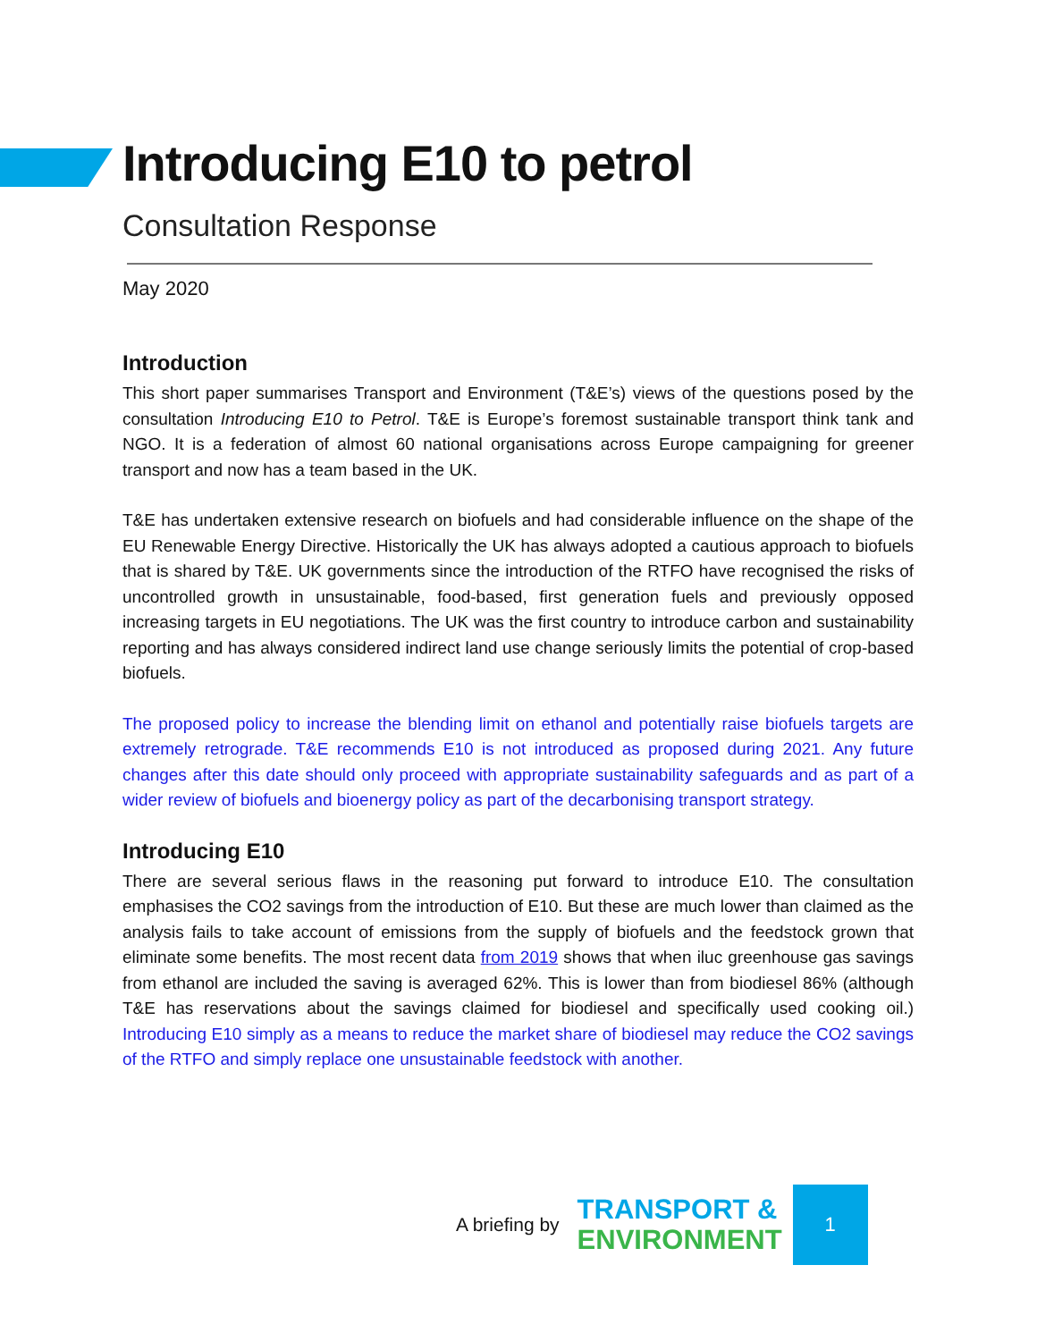Introducing E10 to petrol
Consultation Response
May 2020
Introduction
This short paper summarises Transport and Environment (T&E’s) views of the questions posed by the consultation Introducing E10 to Petrol. T&E is Europe’s foremost sustainable transport think tank and NGO. It is a federation of almost 60 national organisations across Europe campaigning for greener transport and now has a team based in the UK.
T&E has undertaken extensive research on biofuels and had considerable influence on the shape of the EU Renewable Energy Directive. Historically the UK has always adopted a cautious approach to biofuels that is shared by T&E. UK governments since the introduction of the RTFO have recognised the risks of uncontrolled growth in unsustainable, food-based, first generation fuels and previously opposed increasing targets in EU negotiations. The UK was the first country to introduce carbon and sustainability reporting and has always considered indirect land use change seriously limits the potential of crop-based biofuels.
The proposed policy to increase the blending limit on ethanol and potentially raise biofuels targets are extremely retrograde. T&E recommends E10 is not introduced as proposed during 2021. Any future changes after this date should only proceed with appropriate sustainability safeguards and as part of a wider review of biofuels and bioenergy policy as part of the decarbonising transport strategy.
Introducing E10
There are several serious flaws in the reasoning put forward to introduce E10. The consultation emphasises the CO2 savings from the introduction of E10. But these are much lower than claimed as the analysis fails to take account of emissions from the supply of biofuels and the feedstock grown that eliminate some benefits. The most recent data from 2019 shows that when iluc greenhouse gas savings from ethanol are included the saving is averaged 62%. This is lower than from biodiesel 86% (although T&E has reservations about the savings claimed for biodiesel and specifically used cooking oil.) Introducing E10 simply as a means to reduce the market share of biodiesel may reduce the CO2 savings of the RTFO and simply replace one unsustainable feedstock with another.
A briefing by
TRANSPORT &
ENVIRONMENT
1